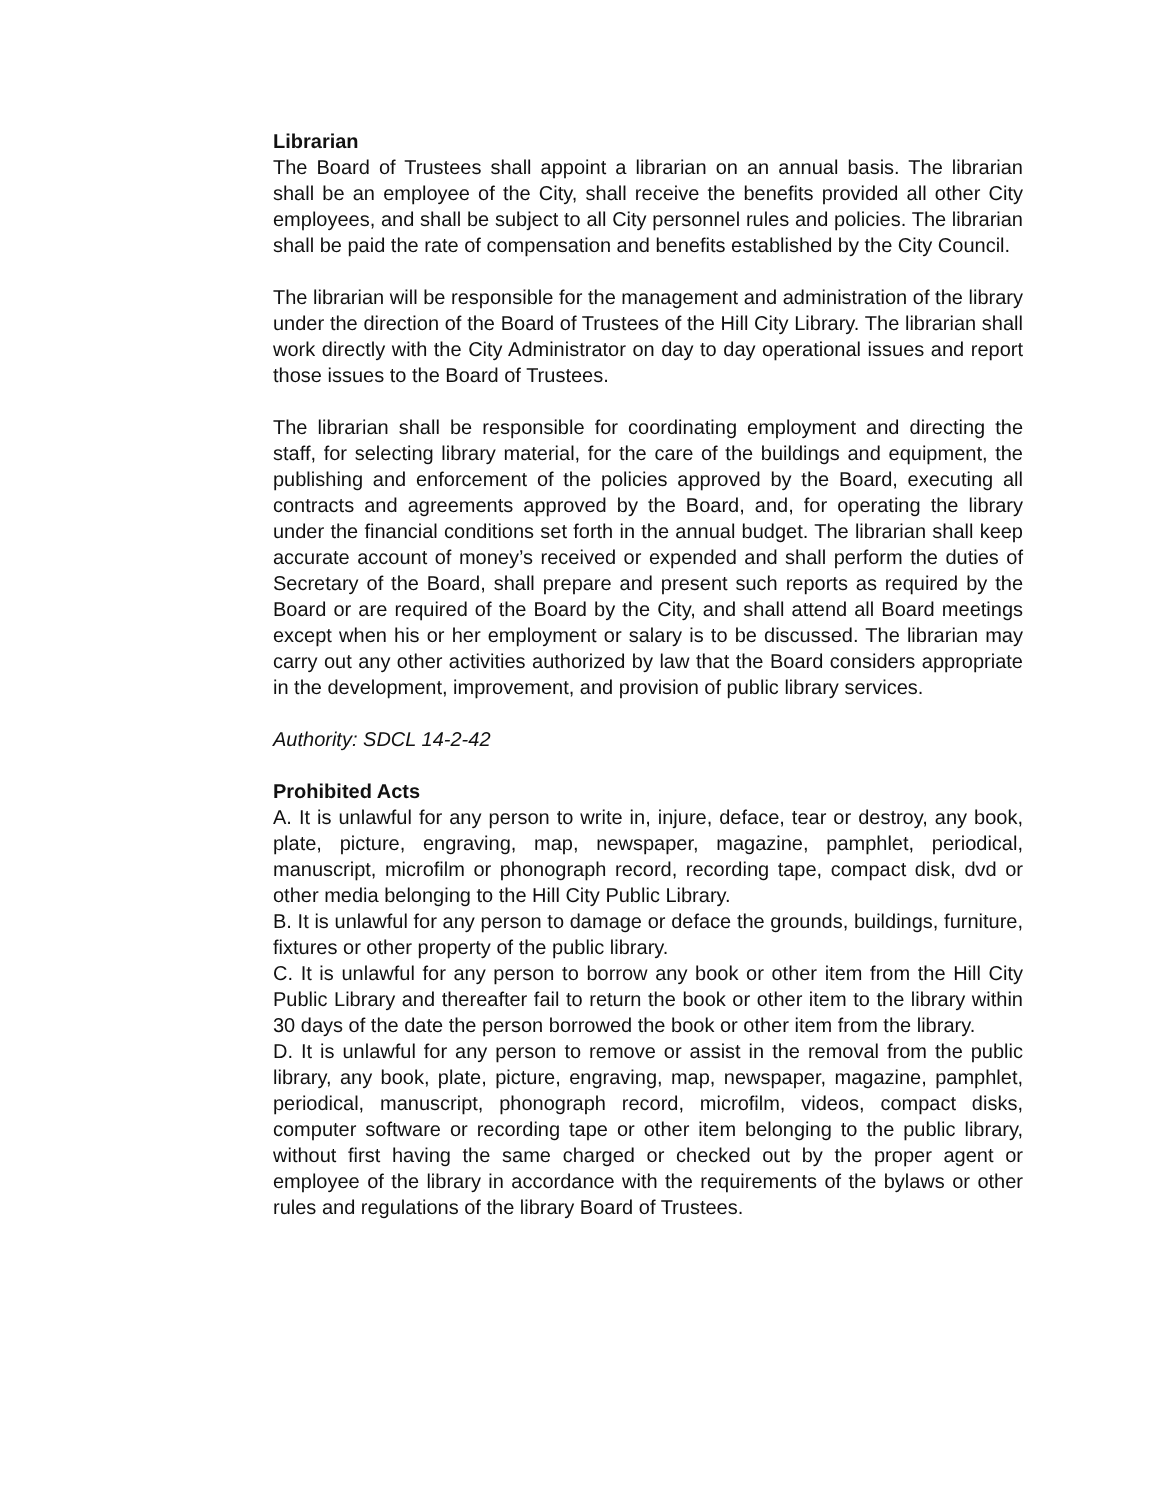Librarian
The Board of Trustees shall appoint a librarian on an annual basis. The librarian shall be an employee of the City, shall receive the benefits provided all other City employees, and shall be subject to all City personnel rules and policies. The librarian shall be paid the rate of compensation and benefits established by the City Council.
The librarian will be responsible for the management and administration of the library under the direction of the Board of Trustees of the Hill City Library. The librarian shall work directly with the City Administrator on day to day operational issues and report those issues to the Board of Trustees.
The librarian shall be responsible for coordinating employment and directing the staff, for selecting library material, for the care of the buildings and equipment, the publishing and enforcement of the policies approved by the Board, executing all contracts and agreements approved by the Board, and, for operating the library under the financial conditions set forth in the annual budget. The librarian shall keep accurate account of money’s received or expended and shall perform the duties of Secretary of the Board, shall prepare and present such reports as required by the Board or are required of the Board by the City, and shall attend all Board meetings except when his or her employment or salary is to be discussed. The librarian may carry out any other activities authorized by law that the Board considers appropriate in the development, improvement, and provision of public library services.
Authority: SDCL 14-2-42
Prohibited Acts
A. It is unlawful for any person to write in, injure, deface, tear or destroy, any book, plate, picture, engraving, map, newspaper, magazine, pamphlet, periodical, manuscript, microfilm or phonograph record, recording tape, compact disk, dvd or other media belonging to the Hill City Public Library.
B. It is unlawful for any person to damage or deface the grounds, buildings, furniture, fixtures or other property of the public library.
C. It is unlawful for any person to borrow any book or other item from the Hill City Public Library and thereafter fail to return the book or other item to the library within 30 days of the date the person borrowed the book or other item from the library.
D. It is unlawful for any person to remove or assist in the removal from the public library, any book, plate, picture, engraving, map, newspaper, magazine, pamphlet, periodical, manuscript, phonograph record, microfilm, videos, compact disks, computer software or recording tape or other item belonging to the public library, without first having the same charged or checked out by the proper agent or employee of the library in accordance with the requirements of the bylaws or other rules and regulations of the library Board of Trustees.